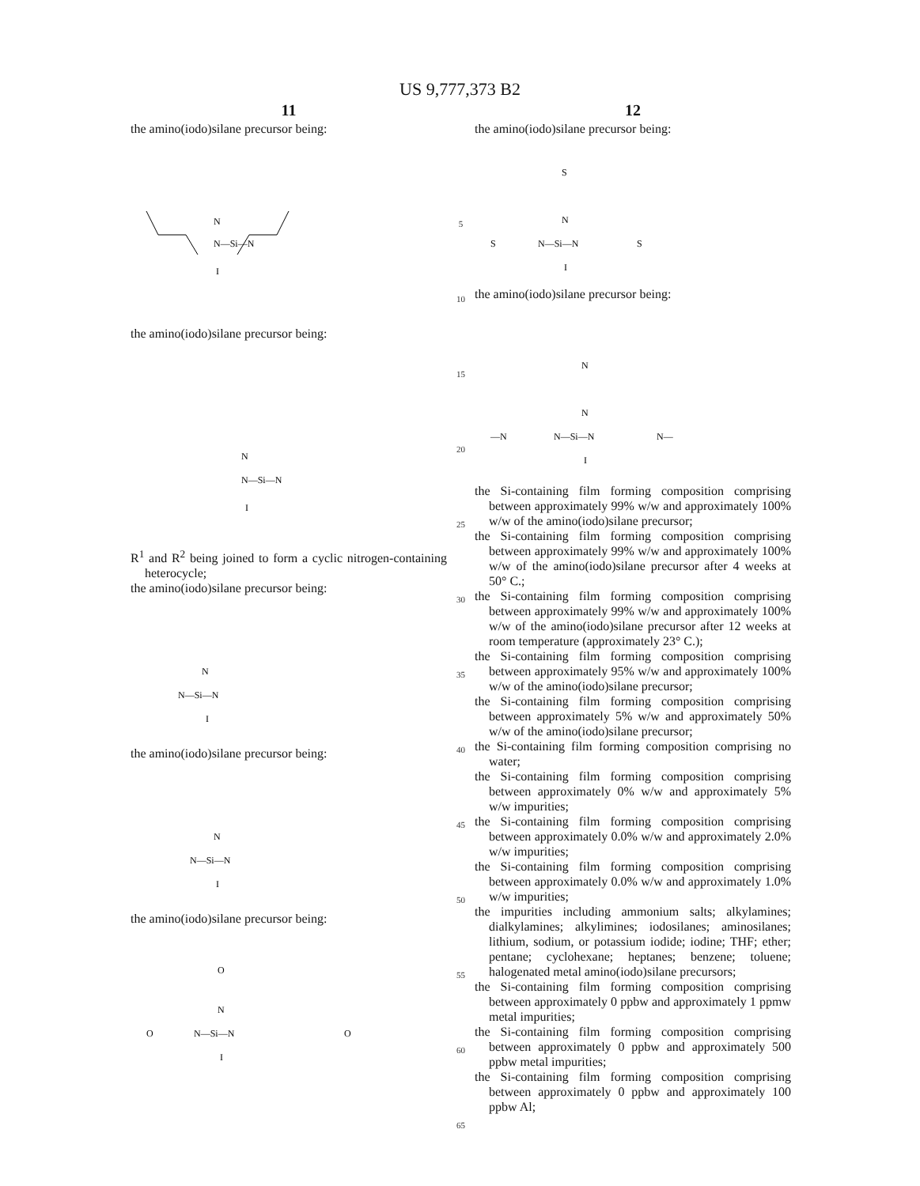US 9,777,373 B2
11
the amino(iodo)silane precursor being:
N—Si—N
N
I
the amino(iodo)silane precursor being:
N—Si—N
N
I
R<sup>1</sup> and R<sup>2</sup> being joined to form a cyclic nitrogen-containing heterocycle;
the amino(iodo)silane precursor being:
N—Si—N
N
I
the amino(iodo)silane precursor being:
N—Si—N
N
I
the amino(iodo)silane precursor being:
O
N—Si—N
O
N
O
I
5
10
15
20
25
30
35
40
45
50
55
60
65
12
the amino(iodo)silane precursor being:
S
N—Si—N
S
N
S
I
the amino(iodo)silane precursor being:
—N
N—Si—N
N—
N
N
I
the Si-containing film forming composition comprising between approximately 99% w/w and approximately 100% w/w of the amino(iodo)silane precursor;
the Si-containing film forming composition comprising between approximately 99% w/w and approximately 100% w/w of the amino(iodo)silane precursor after 4 weeks at 50° C.;
the Si-containing film forming composition comprising between approximately 99% w/w and approximately 100% w/w of the amino(iodo)silane precursor after 12 weeks at room temperature (approximately 23° C.);
the Si-containing film forming composition comprising between approximately 95% w/w and approximately 100% w/w of the amino(iodo)silane precursor;
the Si-containing film forming composition comprising between approximately 5% w/w and approximately 50% w/w of the amino(iodo)silane precursor;
the Si-containing film forming composition comprising no water;
the Si-containing film forming composition comprising between approximately 0% w/w and approximately 5% w/w impurities;
the Si-containing film forming composition comprising between approximately 0.0% w/w and approximately 2.0% w/w impurities;
the Si-containing film forming composition comprising between approximately 0.0% w/w and approximately 1.0% w/w impurities;
the impurities including ammonium salts; alkylamines; dialkylamines; alkylimines; iodosilanes; aminosilanes; lithium, sodium, or potassium iodide; iodine; THF; ether; pentane; cyclohexane; heptanes; benzene; toluene; halogenated metal amino(iodo)silane precursors;
the Si-containing film forming composition comprising between approximately 0 ppbw and approximately 1 ppmw metal impurities;
the Si-containing film forming composition comprising between approximately 0 ppbw and approximately 500 ppbw metal impurities;
the Si-containing film forming composition comprising between approximately 0 ppbw and approximately 100 ppbw Al;